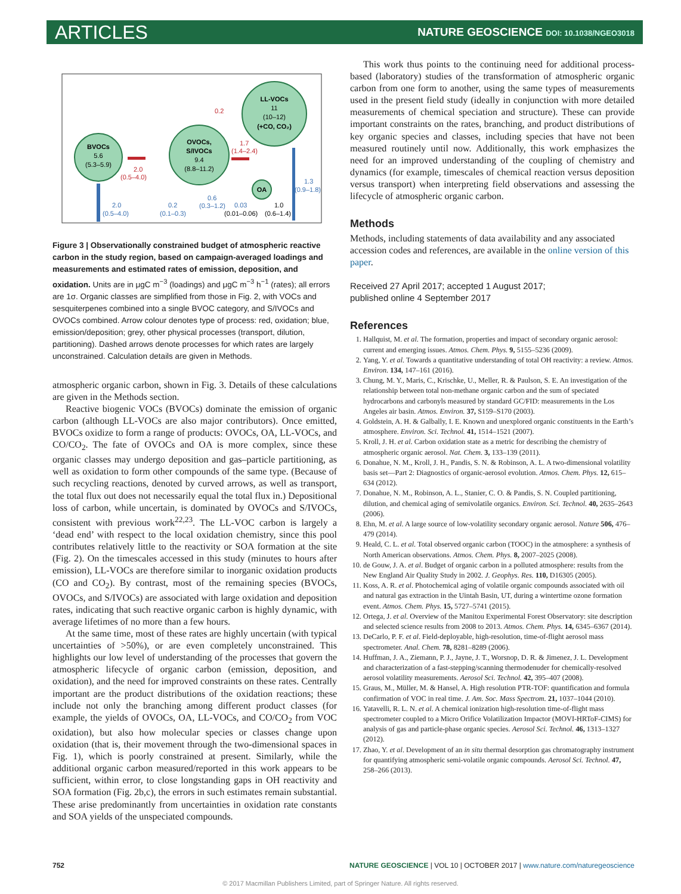ARTICLES
NATURE GEOSCIENCE DOI: 10.1038/NGEO3018
BVOCs
5.6
(5.3–5.9)
OVOCs,
S/IVOCs
9.4
(8.8–11.2)
LL-VOCs
11
(10–12)
(+CO, CO₂)
OA
0.2
2.0
(0.5–4.0)
1.7
(1.4–2.4)
1.3
(0.9–1.8)
2.0
(0.5–4.0)
0.2
(0.1–0.3)
0.6
(0.3–1.2)
0.03
(0.01–0.06)
1.0
(0.6–1.4)
Figure 3 | Observationally constrained budget of atmospheric reactive carbon in the study region, based on campaign-averaged loadings and measurements and estimated rates of emission, deposition, and oxidation. Units are in μgC m<sup>−3</sup> (loadings) and μgC m<sup>−3</sup> h<sup>−1</sup> (rates); all errors are 1σ. Organic classes are simplified from those in Fig. 2, with VOCs and sesquiterpenes combined into a single BVOC category, and S/IVOCs and OVOCs combined. Arrow colour denotes type of process: red, oxidation; blue, emission/deposition; grey, other physical processes (transport, dilution, partitioning). Dashed arrows denote processes for which rates are largely unconstrained. Calculation details are given in Methods.
atmospheric organic carbon, shown in Fig. 3. Details of these calculations are given in the Methods section.
Reactive biogenic VOCs (BVOCs) dominate the emission of organic carbon (although LL-VOCs are also major contributors). Once emitted, BVOCs oxidize to form a range of products: OVOCs, OA, LL-VOCs, and CO/CO<sub>2</sub>. The fate of OVOCs and OA is more complex, since these organic classes may undergo deposition and gas–particle partitioning, as well as oxidation to form other compounds of the same type. (Because of such recycling reactions, denoted by curved arrows, as well as transport, the total flux out does not necessarily equal the total flux in.) Depositional loss of carbon, while uncertain, is dominated by OVOCs and S/IVOCs, consistent with previous work<sup>22,23</sup>. The LL-VOC carbon is largely a ‘dead end’ with respect to the local oxidation chemistry, since this pool contributes relatively little to the reactivity or SOA formation at the site (Fig. 2). On the timescales accessed in this study (minutes to hours after emission), LL-VOCs are therefore similar to inorganic oxidation products (CO and CO<sub>2</sub>). By contrast, most of the remaining species (BVOCs, OVOCs, and S/IVOCs) are associated with large oxidation and deposition rates, indicating that such reactive organic carbon is highly dynamic, with average lifetimes of no more than a few hours.
At the same time, most of these rates are highly uncertain (with typical uncertainties of >50%), or are even completely unconstrained. This highlights our low level of understanding of the processes that govern the atmospheric lifecycle of organic carbon (emission, deposition, and oxidation), and the need for improved constraints on these rates. Centrally important are the product distributions of the oxidation reactions; these include not only the branching among different product classes (for example, the yields of OVOCs, OA, LL-VOCs, and CO/CO<sub>2</sub> from VOC oxidation), but also how molecular species or classes change upon oxidation (that is, their movement through the two-dimensional spaces in Fig. 1), which is poorly constrained at present. Similarly, while the additional organic carbon measured/reported in this work appears to be sufficient, within error, to close longstanding gaps in OH reactivity and SOA formation (Fig. 2b,c), the errors in such estimates remain substantial. These arise predominantly from uncertainties in oxidation rate constants and SOA yields of the unspeciated compounds.
This work thus points to the continuing need for additional process-based (laboratory) studies of the transformation of atmospheric organic carbon from one form to another, using the same types of measurements used in the present field study (ideally in conjunction with more detailed measurements of chemical speciation and structure). These can provide important constraints on the rates, branching, and product distributions of key organic species and classes, including species that have not been measured routinely until now. Additionally, this work emphasizes the need for an improved understanding of the coupling of chemistry and dynamics (for example, timescales of chemical reaction versus deposition versus transport) when interpreting field observations and assessing the lifecycle of atmospheric organic carbon.
Methods
Methods, including statements of data availability and any associated accession codes and references, are available in the online version of this paper.
Received 27 April 2017; accepted 1 August 2017;
published online 4 September 2017
References
1. Hallquist, M. et al. The formation, properties and impact of secondary organic aerosol: current and emerging issues. Atmos. Chem. Phys. 9, 5155–5236 (2009).
2. Yang, Y. et al. Towards a quantitative understanding of total OH reactivity: a review. Atmos. Environ. 134, 147–161 (2016).
3. Chung, M. Y., Maris, C., Krischke, U., Meller, R. & Paulson, S. E. An investigation of the relationship between total non-methane organic carbon and the sum of speciated hydrocarbons and carbonyls measured by standard GC/FID: measurements in the Los Angeles air basin. Atmos. Environ. 37, S159–S170 (2003).
4. Goldstein, A. H. & Galbally, I. E. Known and unexplored organic constituents in the Earth’s atmosphere. Environ. Sci. Technol. 41, 1514–1521 (2007).
5. Kroll, J. H. et al. Carbon oxidation state as a metric for describing the chemistry of atmospheric organic aerosol. Nat. Chem. 3, 133–139 (2011).
6. Donahue, N. M., Kroll, J. H., Pandis, S. N. & Robinson, A. L. A two-dimensional volatility basis set—Part 2: Diagnostics of organic-aerosol evolution. Atmos. Chem. Phys. 12, 615–634 (2012).
7. Donahue, N. M., Robinson, A. L., Stanier, C. O. & Pandis, S. N. Coupled partitioning, dilution, and chemical aging of semivolatile organics. Environ. Sci. Technol. 40, 2635–2643 (2006).
8. Ehn, M. et al. A large source of low-volatility secondary organic aerosol. Nature 506, 476–479 (2014).
9. Heald, C. L. et al. Total observed organic carbon (TOOC) in the atmosphere: a synthesis of North American observations. Atmos. Chem. Phys. 8, 2007–2025 (2008).
10. de Gouw, J. A. et al. Budget of organic carbon in a polluted atmosphere: results from the New England Air Quality Study in 2002. J. Geophys. Res. 110, D16305 (2005).
11. Koss, A. R. et al. Photochemical aging of volatile organic compounds associated with oil and natural gas extraction in the Uintah Basin, UT, during a wintertime ozone formation event. Atmos. Chem. Phys. 15, 5727–5741 (2015).
12. Ortega, J. et al. Overview of the Manitou Experimental Forest Observatory: site description and selected science results from 2008 to 2013. Atmos. Chem. Phys. 14, 6345–6367 (2014).
13. DeCarlo, P. F. et al. Field-deployable, high-resolution, time-of-flight aerosol mass spectrometer. Anal. Chem. 78, 8281–8289 (2006).
14. Huffman, J. A., Ziemann, P. J., Jayne, J. T., Worsnop, D. R. & Jimenez, J. L. Development and characterization of a fast-stepping/scanning thermodenuder for chemically-resolved aerosol volatility measurements. Aerosol Sci. Technol. 42, 395–407 (2008).
15. Graus, M., Müller, M. & Hansel, A. High resolution PTR-TOF: quantification and formula confirmation of VOC in real time. J. Am. Soc. Mass Spectrom. 21, 1037–1044 (2010).
16. Yatavelli, R. L. N. et al. A chemical ionization high-resolution time-of-flight mass spectrometer coupled to a Micro Orifice Volatilization Impactor (MOVI-HRToF-CIMS) for analysis of gas and particle-phase organic species. Aerosol Sci. Technol. 46, 1313–1327 (2012).
17. Zhao, Y. et al. Development of an in situ thermal desorption gas chromatography instrument for quantifying atmospheric semi-volatile organic compounds. Aerosol Sci. Technol. 47, 258–266 (2013).
752 NATURE GEOSCIENCE | VOL 10 | OCTOBER 2017 | www.nature.com/naturegeoscience
© 2017 Macmillan Publishers Limited, part of Springer Nature. All rights reserved.